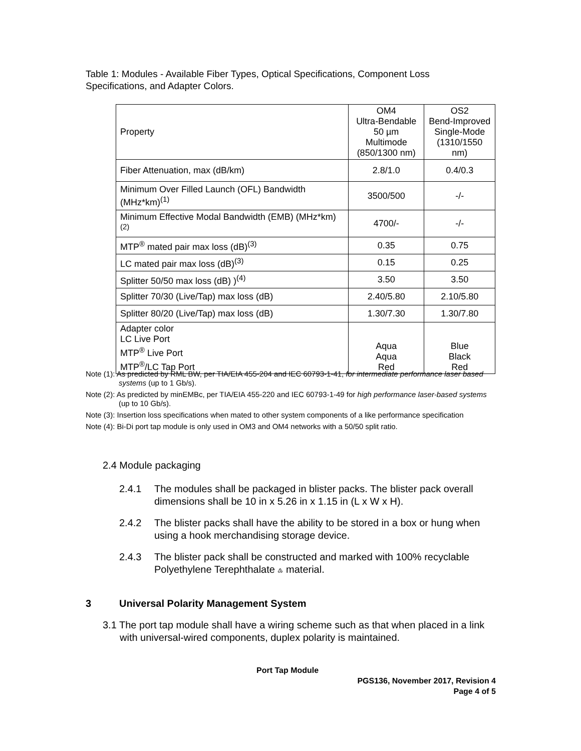Table 1: Modules - Available Fiber Types, Optical Specifications, Component Loss Specifications, and Adapter Colors.
| Property | OM4 Ultra-Bendable 50 µm Multimode (850/1300 nm) | OS2 Bend-Improved Single-Mode (1310/1550 nm) |
| --- | --- | --- |
| Fiber Attenuation, max (dB/km) | 2.8/1.0 | 0.4/0.3 |
| Minimum Over Filled Launch (OFL) Bandwidth (MHz*km)<sup>(1)</sup> | 3500/500 | -/- |
| Minimum Effective Modal Bandwidth (EMB) (MHz*km)<sup>(2)</sup> | 4700/- | -/- |
| MTP<sup>®</sup> mated pair max loss (dB)<sup>(3)</sup> | 0.35 | 0.75 |
| LC mated pair max loss (dB)<sup>(3)</sup> | 0.15 | 0.25 |
| Splitter 50/50 max loss (dB) )<sup>(4)</sup> | 3.50 | 3.50 |
| Splitter 70/30 (Live/Tap) max loss (dB) | 2.40/5.80 | 2.10/5.80 |
| Splitter 80/20 (Live/Tap) max loss (dB) | 1.30/7.30 | 1.30/7.80 |
| Adapter color LC Live Port MTP<sup>®</sup> Live Port MTP<sup>®</sup>/LC Tap Port | Aqua Aqua Red | Blue Black Red |
Note (1): As predicted by RML BW, per TIA/EIA 455-204 and IEC 60793-1-41, for intermediate performance laser based systems (up to 1 Gb/s).
Note (2): As predicted by minEMBc, per TIA/EIA 455-220 and IEC 60793-1-49 for high performance laser-based systems (up to 10 Gb/s).
Note (3): Insertion loss specifications when mated to other system components of a like performance specification
Note (4): Bi-Di port tap module is only used in OM3 and OM4 networks with a 50/50 split ratio.
2.4 Module packaging
2.4.1 The modules shall be packaged in blister packs. The blister pack overall dimensions shall be 10 in x 5.26 in x 1.15 in (L x W x H).
2.4.2 The blister packs shall have the ability to be stored in a box or hung when using a hook merchandising storage device.
2.4.3 The blister pack shall be constructed and marked with 100% recyclable
Polyethylene Terephthalate ♳ material.
3 Universal Polarity Management System
3.1 The port tap module shall have a wiring scheme such as that when placed in a link with universal-wired components, duplex polarity is maintained.
Port Tap Module
PGS136, November 2017, Revision 4
Page 4 of 5